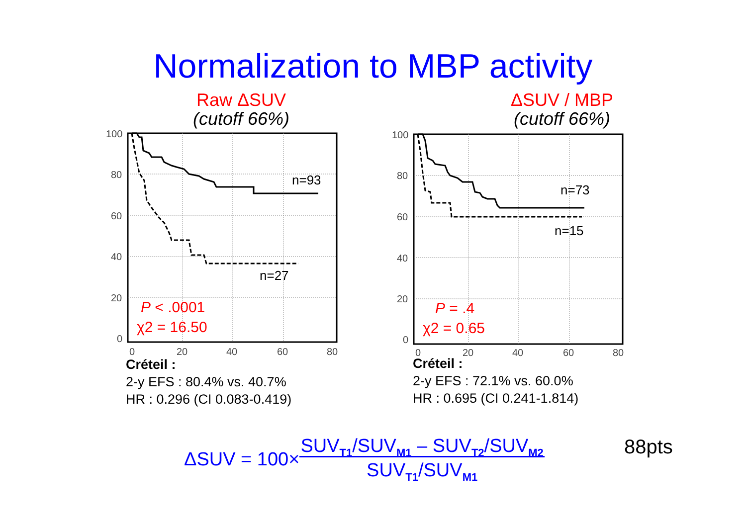Normalization to MBP activity
Raw ΔSUV
(cutoff 66%)
100
80
60
40
20
0
0
20
40
60
80
n=93
n=27
P < .0001
χ2 = 16.50
Créteil :
2-y EFS : 80.4% vs. 40.7%
HR : 0.296 (CI 0.083-0.419)
ΔSUV / MBP
(cutoff 66%)
100
80
60
40
20
0
0
20
40
60
80
n=73
n=15
P = .4
χ2 = 0.65
Créteil :
2-y EFS : 72.1% vs. 60.0%
HR : 0.695 (CI 0.241-1.814)
ΔSUV = 100× SUV<sub>T1</sub>/SUV<sub>M1</sub> – SUV<sub>T2</sub>/SUV<sub>M2</sub>
SUV<sub>T1</sub>/SUV<sub>M1</sub>
88pts